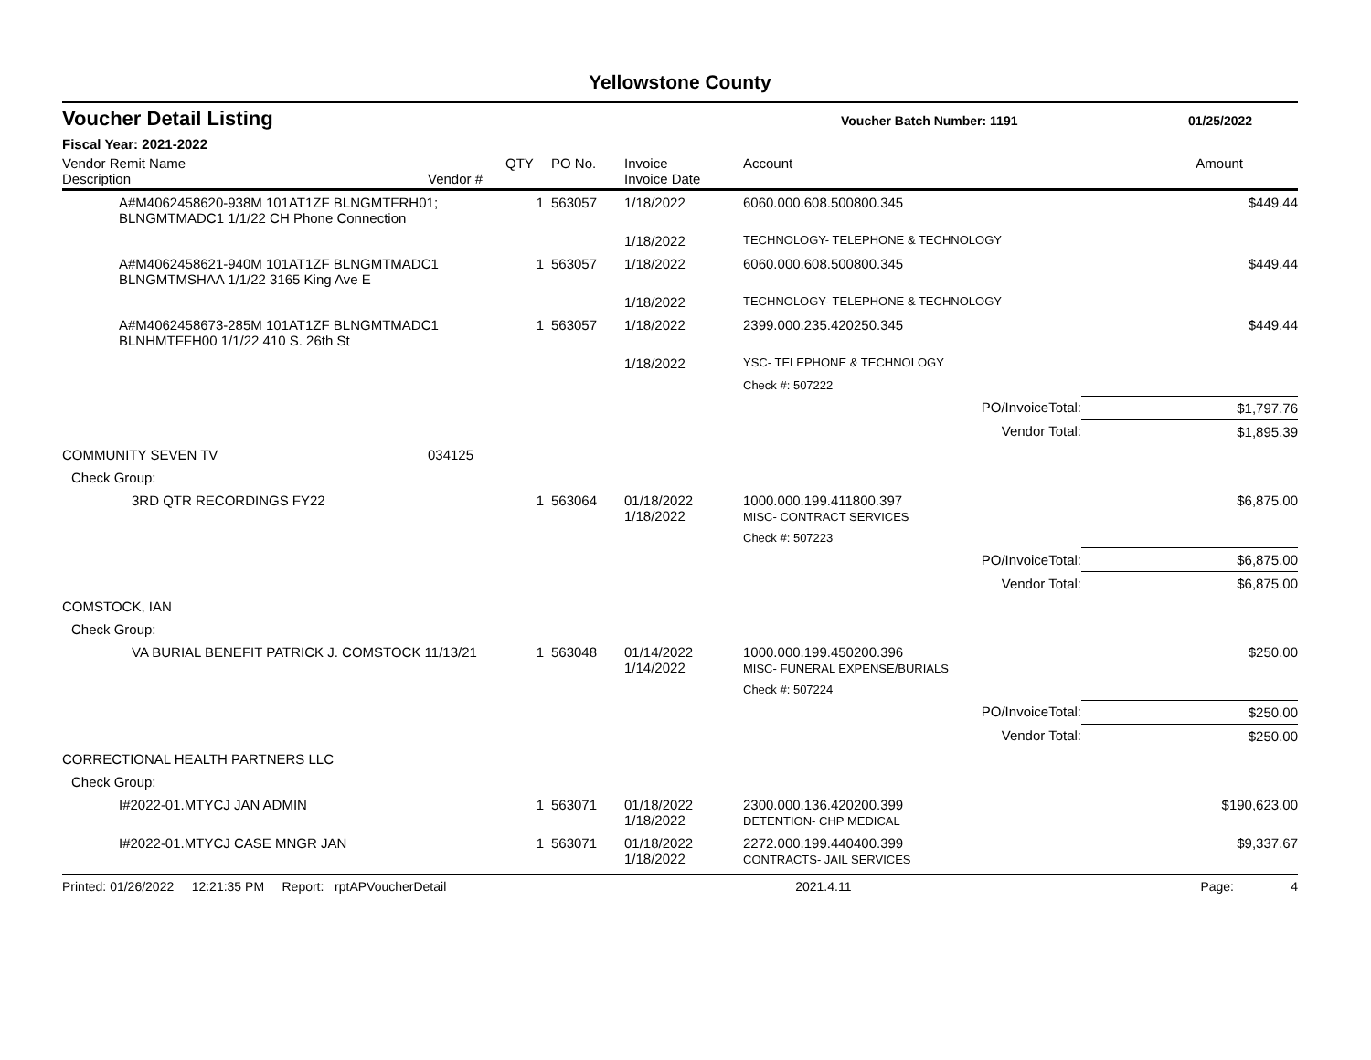Yellowstone County
Voucher Detail Listing Voucher Batch Number: 1191 01/25/2022
Fiscal Year: 2021-2022
| Vendor Remit Name Description | Vendor # | QTY | PO No. | Invoice Invoice Date | Account | Amount |
| --- | --- | --- | --- | --- | --- | --- |
| A#M4062458620-938M 101AT1ZF BLNGMTFRH01; BLNGMTMADC1 1/1/22 CH Phone Connection | | 1 | 563057 | 1/18/2022 | 6060.000.608.500800.345 | $449.44 |
| | | | | 1/18/2022 | TECHNOLOGY- TELEPHONE & TECHNOLOGY | |
| A#M4062458621-940M 101AT1ZF BLNGMTMADC1 BLNGMTMSHAA 1/1/22 3165 King Ave E | | 1 | 563057 | 1/18/2022 | 6060.000.608.500800.345 | $449.44 |
| | | | | 1/18/2022 | TECHNOLOGY- TELEPHONE & TECHNOLOGY | |
| A#M4062458673-285M 101AT1ZF BLNGMTMADC1 BLNHMTFFH00 1/1/22 410 S. 26th St | | 1 | 563057 | 1/18/2022 | 2399.000.235.420250.345 | $449.44 |
| | | | | 1/18/2022 | YSC- TELEPHONE & TECHNOLOGY | |
| | | | | | Check #: 507222 | |
| | | | | | PO/InvoiceTotal: | $1,797.76 |
| | | | | | Vendor Total: | $1,895.39 |
| COMMUNITY SEVEN TV | 034125 | | | | | |
| Check Group: | | | | | | |
| 3RD QTR RECORDINGS FY22 | | 1 | 563064 | 01/18/2022 1/18/2022 | 1000.000.199.411800.397 MISC- CONTRACT SERVICES | $6,875.00 |
| | | | | | Check #: 507223 | |
| | | | | | PO/InvoiceTotal: | $6,875.00 |
| | | | | | Vendor Total: | $6,875.00 |
| COMSTOCK, IAN | | | | | | |
| Check Group: | | | | | | |
| VA BURIAL BENEFIT PATRICK J. COMSTOCK 11/13/21 | | 1 | 563048 | 01/14/2022 1/14/2022 | 1000.000.199.450200.396 MISC- FUNERAL EXPENSE/BURIALS | $250.00 |
| | | | | | Check #: 507224 | |
| | | | | | PO/InvoiceTotal: | $250.00 |
| | | | | | Vendor Total: | $250.00 |
| CORRECTIONAL HEALTH PARTNERS LLC | | | | | | |
| Check Group: | | | | | | |
| I#2022-01.MTYCJ JAN ADMIN | | 1 | 563071 | 01/18/2022 1/18/2022 | 2300.000.136.420200.399 DETENTION- CHP MEDICAL | $190,623.00 |
| I#2022-01.MTYCJ CASE MNGR JAN | | 1 | 563071 | 01/18/2022 1/18/2022 | 2272.000.199.440400.399 CONTRACTS- JAIL SERVICES | $9,337.67 |
Printed: 01/26/2022 12:21:35 PM Report: rptAPVoucherDetail 2021.4.11 Page: 4